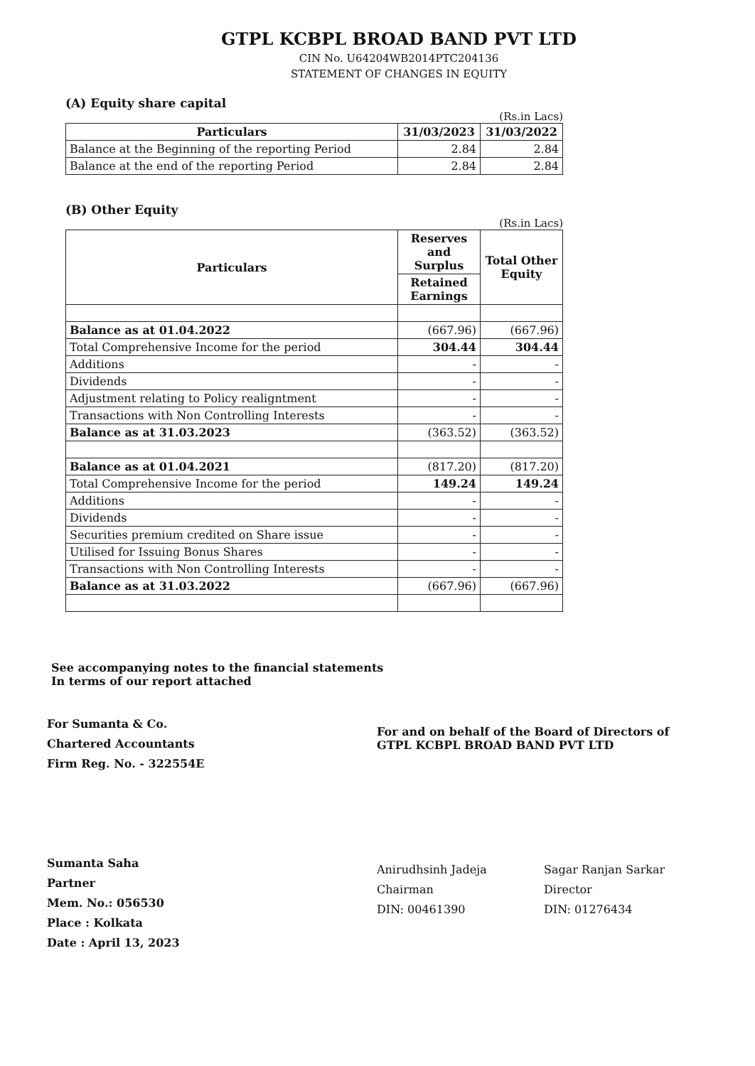GTPL KCBPL BROAD BAND PVT LTD
CIN No. U64204WB2014PTC204136
STATEMENT OF CHANGES IN EQUITY
(A) Equity share capital
(Rs.in Lacs)
| Particulars | 31/03/2023 | 31/03/2022 |
| --- | --- | --- |
| Balance at the Beginning of the reporting Period | 2.84 | 2.84 |
| Balance at the end of the reporting Period | 2.84 | 2.84 |
(B) Other Equity
(Rs.in Lacs)
| Particulars | Reserves and Surplus | Total Other Equity |
| --- | --- | --- |
| | Retained Earnings | |
| Balance as at 01.04.2022 | (667.96) | (667.96) |
| Total Comprehensive Income for the period | 304.44 | 304.44 |
| Additions | - | - |
| Dividends | - | - |
| Adjustment relating to Policy realigntment | - | - |
| Transactions with Non Controlling Interests | - | - |
| Balance as at 31.03.2023 | (363.52) | (363.52) |
| Balance as at 01.04.2021 | (817.20) | (817.20) |
| Total Comprehensive Income for the period | 149.24 | 149.24 |
| Additions | - | - |
| Dividends | - | - |
| Securities premium credited on Share issue | - | - |
| Utilised for Issuing Bonus Shares | - | - |
| Transactions with Non Controlling Interests | - | - |
| Balance as at 31.03.2022 | (667.96) | (667.96) |
See accompanying notes to the financial statements
In terms of our report attached
For Sumanta & Co.
Chartered Accountants
Firm Reg. No. - 322554E
Sumanta Saha
Partner
Mem. No.: 056530
Place : Kolkata
Date : April 13, 2023
For and on behalf of the Board of Directors of
GTPL KCBPL BROAD BAND PVT LTD
Anirudhsinh Jadeja
Chairman
DIN: 00461390
Sagar Ranjan Sarkar
Director
DIN: 01276434